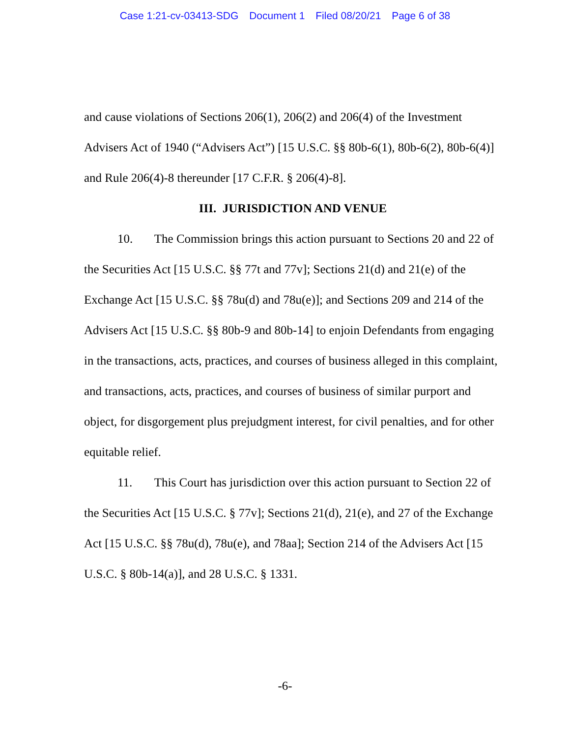Case 1:21-cv-03413-SDG Document 1 Filed 08/20/21 Page 6 of 38
and cause violations of Sections 206(1), 206(2) and 206(4) of the Investment Advisers Act of 1940 (“Advisers Act”) [15 U.S.C. §§ 80b-6(1), 80b-6(2), 80b-6(4)] and Rule 206(4)-8 thereunder [17 C.F.R. § 206(4)-8].
III. JURISDICTION AND VENUE
10. The Commission brings this action pursuant to Sections 20 and 22 of the Securities Act [15 U.S.C. §§ 77t and 77v]; Sections 21(d) and 21(e) of the Exchange Act [15 U.S.C. §§ 78u(d) and 78u(e)]; and Sections 209 and 214 of the Advisers Act [15 U.S.C. §§ 80b-9 and 80b-14] to enjoin Defendants from engaging in the transactions, acts, practices, and courses of business alleged in this complaint, and transactions, acts, practices, and courses of business of similar purport and object, for disgorgement plus prejudgment interest, for civil penalties, and for other equitable relief.
11. This Court has jurisdiction over this action pursuant to Section 22 of the Securities Act [15 U.S.C. § 77v]; Sections 21(d), 21(e), and 27 of the Exchange Act [15 U.S.C. §§ 78u(d), 78u(e), and 78aa]; Section 214 of the Advisers Act [15 U.S.C. § 80b-14(a)], and 28 U.S.C. § 1331.
-6-